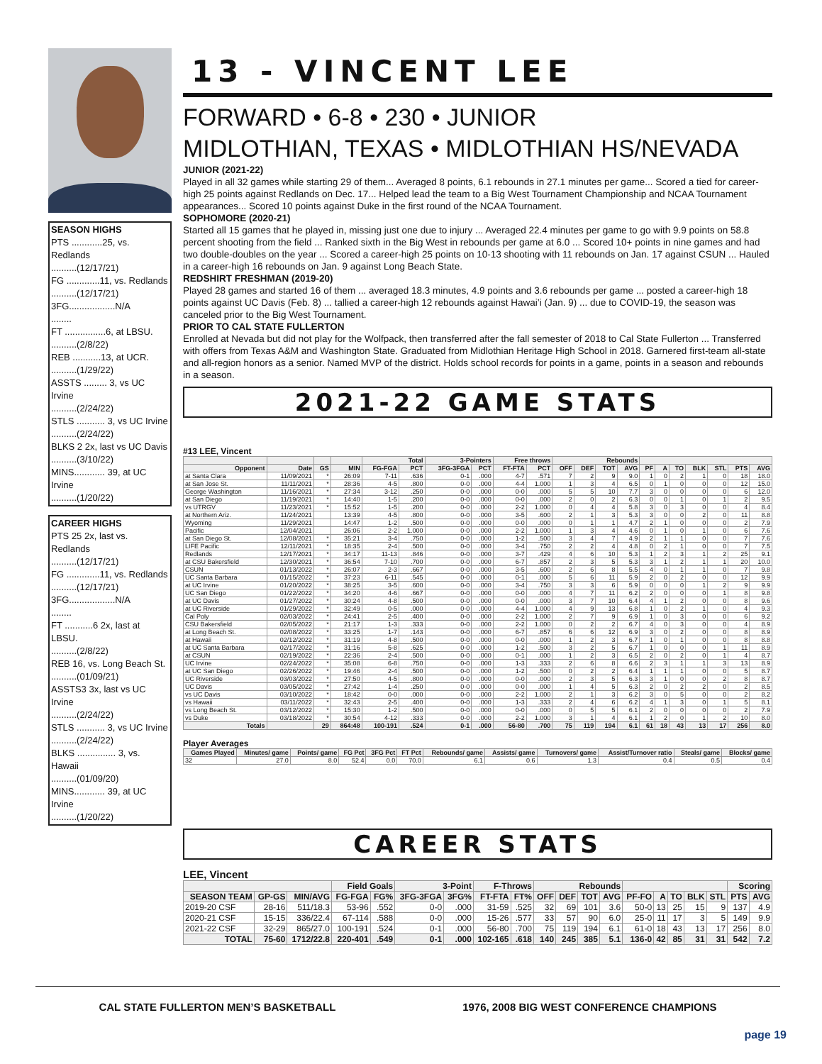SEASON HIGHS
PTS ............25, vs. Redlands
..........(12/17/21)
FG .............11, vs. Redlands
..........(12/17/21)
3FG..................N/A
........
FT ................6, at LBSU.
..........(2/8/22)
REB ...........13, at UCR.
..........(1/29/22)
ASSTS ......... 3, vs UC Irvine
..........(2/24/22)
STLS ........... 3, vs UC Irvine
..........(2/24/22)
BLKS 2 2x, last vs UC Davis
..........(3/10/22)
MINS............ 39, at UC Irvine
..........(1/20/22)
CAREER HIGHS
PTS 25 2x, last vs. Redlands
..........(12/17/21)
FG .............11, vs. Redlands
..........(12/17/21)
3FG..................N/A
........
FT ...........6 2x, last at LBSU.
..........(2/8/22)
REB 16, vs. Long Beach St.
..........(01/09/21)
ASSTS3 3x, last vs UC Irvine
..........(2/24/22)
STLS ........... 3, vs UC Irvine
..........(2/24/22)
BLKS ............... 3, vs. Hawaii
..........(01/09/20)
MINS............ 39, at UC Irvine
..........(1/20/22)
13 - VINCENT LEE
FORWARD • 6-8 • 230 • JUNIOR
MIDLOTHIAN, TEXAS • MIDLOTHIAN HS/NEVADA
JUNIOR (2021-22)
Played in all 32 games while starting 29 of them... Averaged 8 points, 6.1 rebounds in 27.1 minutes per game... Scored a tied for career-high 25 points against Redlands on Dec. 17... Helped lead the team to a Big West Tournament Championship and NCAA Tournament appearances... Scored 10 points against Duke in the first round of the NCAA Tournament.
SOPHOMORE (2020-21)
Started all 15 games that he played in, missing just one due to injury ... Averaged 22.4 minutes per game to go with 9.9 points on 58.8 percent shooting from the field ... Ranked sixth in the Big West in rebounds per game at 6.0 ... Scored 10+ points in nine games and had two double-doubles on the year ... Scored a career-high 25 points on 10-13 shooting with 11 rebounds on Jan. 17 against CSUN ... Hauled in a career-high 16 rebounds on Jan. 9 against Long Beach State.
REDSHIRT FRESHMAN (2019-20)
Played 28 games and started 16 of them ... averaged 18.3 minutes, 4.9 points and 3.6 rebounds per game ... posted a career-high 18 points against UC Davis (Feb. 8) ... tallied a career-high 12 rebounds against Hawai’i (Jan. 9) ... due to COVID-19, the season was canceled prior to the Big West Tournament.
PRIOR TO CAL STATE FULLERTON
Enrolled at Nevada but did not play for the Wolfpack, then transferred after the fall semester of 2018 to Cal State Fullerton ... Transferred with offers from Texas A&M and Washington State. Graduated from Midlothian Heritage High School in 2018. Garnered first-team all-state and all-region honors as a senior. Named MVP of the district. Holds school records for points in a game, points in a season and rebounds in a season.
2021-22 GAME STATS
#13 LEE, Vincent
| | | | | Total | | 3-Pointers | | Free throws | | Rebounds | | | | | | | | | | |
| --- | --- | --- | --- | --- | --- | --- | --- | --- | --- | --- | --- | --- | --- | --- | --- | --- | --- | --- | --- | --- |
| Opponent | Date | GS | MIN | FG-FGA | PCT | 3FG-3FGA | PCT | FT-FTA | PCT | OFF | DEF | TOT | AVG | PF | A | TO | BLK | STL | PTS | AVG |
| at Santa Clara | 11/09/2021 | * | 26:09 | 7-11 | .636 | 0-1 | .000 | 4-7 | .571 | 7 | 2 | 9 | 9.0 | 1 | 0 | 2 | 1 | 0 | 18 | 18.0 |
| at San Jose St. | 11/11/2021 | * | 28:36 | 4-5 | .800 | 0-0 | .000 | 4-4 | 1.000 | 1 | 3 | 4 | 6.5 | 0 | 1 | 0 | 0 | 0 | 12 | 15.0 |
| George Washington | 11/16/2021 | * | 27:34 | 3-12 | .250 | 0-0 | .000 | 0-0 | .000 | 5 | 5 | 10 | 7.7 | 3 | 0 | 0 | 0 | 0 | 6 | 12.0 |
| at San Diego | 11/19/2021 | * | 14:40 | 1-5 | .200 | 0-0 | .000 | 0-0 | .000 | 2 | 0 | 2 | 6.3 | 0 | 0 | 1 | 0 | 1 | 2 | 9.5 |
| vs UTRGV | 11/23/2021 | * | 15:52 | 1-5 | .200 | 0-0 | .000 | 2-2 | 1.000 | 0 | 4 | 4 | 5.8 | 3 | 0 | 3 | 0 | 0 | 4 | 8.4 |
| at Northern Ariz. | 11/24/2021 | | 13:39 | 4-5 | .800 | 0-0 | .000 | 3-5 | .600 | 2 | 1 | 3 | 5.3 | 3 | 0 | 0 | 2 | 0 | 11 | 8.8 |
| Wyoming | 11/29/2021 | | 14:47 | 1-2 | .500 | 0-0 | .000 | 0-0 | .000 | 0 | 1 | 1 | 4.7 | 2 | 1 | 0 | 0 | 0 | 2 | 7.9 |
| Pacific | 12/04/2021 | | 26:06 | 2-2 | 1.000 | 0-0 | .000 | 2-2 | 1.000 | 1 | 3 | 4 | 4.6 | 0 | 1 | 0 | 1 | 0 | 6 | 7.6 |
| at San Diego St. | 12/08/2021 | * | 35:21 | 3-4 | .750 | 0-0 | .000 | 1-2 | .500 | 3 | 4 | 7 | 4.9 | 2 | 1 | 1 | 0 | 0 | 7 | 7.6 |
| LIFE Pacific | 12/11/2021 | * | 18:35 | 2-4 | .500 | 0-0 | .000 | 3-4 | .750 | 2 | 2 | 4 | 4.8 | 0 | 2 | 1 | 0 | 0 | 7 | 7.5 |
| Redlands | 12/17/2021 | * | 34:17 | 11-13 | .846 | 0-0 | .000 | 3-7 | .429 | 4 | 6 | 10 | 5.3 | 1 | 2 | 3 | 1 | 2 | 25 | 9.1 |
| at CSU Bakersfield | 12/30/2021 | * | 36:54 | 7-10 | .700 | 0-0 | .000 | 6-7 | .857 | 2 | 3 | 5 | 5.3 | 3 | 1 | 2 | 1 | 1 | 20 | 10.0 |
| CSUN | 01/13/2022 | * | 26:07 | 2-3 | .667 | 0-0 | .000 | 3-5 | .600 | 2 | 6 | 8 | 5.5 | 4 | 0 | 1 | 1 | 0 | 7 | 9.8 |
| UC Santa Barbara | 01/15/2022 | * | 37:23 | 6-11 | .545 | 0-0 | .000 | 0-1 | .000 | 5 | 6 | 11 | 5.9 | 2 | 0 | 2 | 0 | 0 | 12 | 9.9 |
| at UC Irvine | 01/20/2022 | * | 38:25 | 3-5 | .600 | 0-0 | .000 | 3-4 | .750 | 3 | 3 | 6 | 5.9 | 0 | 0 | 0 | 1 | 2 | 9 | 9.9 |
| UC San Diego | 01/22/2022 | * | 34:20 | 4-6 | .667 | 0-0 | .000 | 0-0 | .000 | 4 | 7 | 11 | 6.2 | 2 | 0 | 0 | 0 | 1 | 8 | 9.8 |
| at UC Davis | 01/27/2022 | * | 30:24 | 4-8 | .500 | 0-0 | .000 | 0-0 | .000 | 3 | 7 | 10 | 6.4 | 4 | 1 | 2 | 0 | 0 | 8 | 9.6 |
| at UC Riverside | 01/29/2022 | * | 32:49 | 0-5 | .000 | 0-0 | .000 | 4-4 | 1.000 | 4 | 9 | 13 | 6.8 | 1 | 0 | 2 | 1 | 0 | 4 | 9.3 |
| Cal Poly | 02/03/2022 | * | 24:41 | 2-5 | .400 | 0-0 | .000 | 2-2 | 1.000 | 2 | 7 | 9 | 6.9 | 1 | 0 | 3 | 0 | 0 | 6 | 9.2 |
| CSU Bakersfield | 02/05/2022 | * | 21:17 | 1-3 | .333 | 0-0 | .000 | 2-2 | 1.000 | 0 | 2 | 2 | 6.7 | 4 | 0 | 3 | 0 | 0 | 4 | 8.9 |
| at Long Beach St. | 02/08/2022 | * | 33:25 | 1-7 | .143 | 0-0 | .000 | 6-7 | .857 | 6 | 6 | 12 | 6.9 | 3 | 0 | 2 | 0 | 0 | 8 | 8.9 |
| at Hawaii | 02/12/2022 | * | 31:19 | 4-8 | .500 | 0-0 | .000 | 0-0 | .000 | 1 | 2 | 3 | 6.7 | 1 | 0 | 1 | 0 | 0 | 8 | 8.8 |
| at UC Santa Barbara | 02/17/2022 | * | 31:16 | 5-8 | .625 | 0-0 | .000 | 1-2 | .500 | 3 | 2 | 5 | 6.7 | 1 | 0 | 0 | 0 | 1 | 11 | 8.9 |
| at CSUN | 02/19/2022 | * | 22:36 | 2-4 | .500 | 0-0 | .000 | 0-1 | .000 | 1 | 2 | 3 | 6.5 | 2 | 0 | 2 | 0 | 1 | 4 | 8.7 |
| UC Irvine | 02/24/2022 | * | 35:08 | 6-8 | .750 | 0-0 | .000 | 1-3 | .333 | 2 | 6 | 8 | 6.6 | 2 | 3 | 1 | 1 | 3 | 13 | 8.9 |
| at UC San Diego | 02/26/2022 | * | 19:46 | 2-4 | .500 | 0-0 | .000 | 1-2 | .500 | 0 | 2 | 2 | 6.4 | 1 | 1 | 1 | 0 | 0 | 5 | 8.7 |
| UC Riverside | 03/03/2022 | * | 27:50 | 4-5 | .800 | 0-0 | .000 | 0-0 | .000 | 2 | 3 | 5 | 6.3 | 3 | 1 | 0 | 0 | 2 | 8 | 8.7 |
| UC Davis | 03/05/2022 | * | 27:42 | 1-4 | .250 | 0-0 | .000 | 0-0 | .000 | 1 | 4 | 5 | 6.3 | 2 | 0 | 2 | 2 | 0 | 2 | 8.5 |
| vs UC Davis | 03/10/2022 | * | 18:42 | 0-0 | .000 | 0-0 | .000 | 2-2 | 1.000 | 2 | 1 | 3 | 6.2 | 3 | 0 | 5 | 0 | 0 | 2 | 8.2 |
| vs Hawaii | 03/11/2022 | * | 32:43 | 2-5 | .400 | 0-0 | .000 | 1-3 | .333 | 2 | 4 | 6 | 6.2 | 4 | 1 | 3 | 0 | 1 | 5 | 8.1 |
| vs Long Beach St. | 03/12/2022 | * | 15:30 | 1-2 | .500 | 0-0 | .000 | 0-0 | .000 | 0 | 5 | 5 | 6.1 | 2 | 0 | 0 | 0 | 0 | 2 | 7.9 |
| vs Duke | 03/18/2022 | * | 30:54 | 4-12 | .333 | 0-0 | .000 | 2-2 | 1.000 | 3 | 1 | 4 | 6.1 | 1 | 2 | 0 | 1 | 2 | 10 | 8.0 |
| Totals | | 29 | 864:48 | 100-191 | .524 | 0-1 | .000 | 56-80 | .700 | 75 | 119 | 194 | 6.1 | 61 | 18 | 43 | 13 | 17 | 256 | 8.0 |
Player Averages
| Games Played | Minutes/ game | Points/ game | FG Pct | 3FG Pct | FT Pct | Rebounds/ game | Assists/ game | Turnovers/ game | Assist/Turnover ratio | Steals/ game | Blocks/ game |
| --- | --- | --- | --- | --- | --- | --- | --- | --- | --- | --- | --- |
| 32 | 27.0 | 8.0 | 52.4 | 0.0 | 70.0 | 6.1 | 0.6 | 1.3 | 0.4 | 0.5 | 0.4 |
CAREER STATS
LEE, Vincent
| | | | Field Goals | | 3-Point | | F-Throws | | Rebounds | | | | | | | | | Scoring | |
| --- | --- | --- | --- | --- | --- | --- | --- | --- | --- | --- | --- | --- | --- | --- | --- | --- | --- | --- | --- |
| SEASON TEAM | GP-GS | MIN/AVG | FG-FGA | FG% | 3FG-3FGA | 3FG% | FT-FTA | FT% | OFF | DEF | TOT | AVG | PF-FO | A | TO | BLK | STL | PTS | AVG |
| 2019-20 CSF | 28-16 | 511/18.3 | 53-96 | .552 | 0-0 | .000 | 31-59 | .525 | 32 | 69 | 101 | 3.6 | 50-0 | 13 | 25 | 15 | 9 | 137 | 4.9 |
| 2020-21 CSF | 15-15 | 336/22.4 | 67-114 | .588 | 0-0 | .000 | 15-26 | .577 | 33 | 57 | 90 | 6.0 | 25-0 | 11 | 17 | 3 | 5 | 149 | 9.9 |
| 2021-22 CSF | 32-29 | 865/27.0 | 100-191 | .524 | 0-1 | .000 | 56-80 | .700 | 75 | 119 | 194 | 6.1 | 61-0 | 18 | 43 | 13 | 17 | 256 | 8.0 |
| TOTAL | 75-60 | 1712/22.8 | 220-401 | .549 | 0-1 | .000 | 102-165 | .618 | 140 | 245 | 385 | 5.1 | 136-0 | 42 | 85 | 31 | 31 | 542 | 7.2 |
CAL STATE FULLERTON MEN’S BASKETBALL 1976, 2008 BIG WEST CONFERENCE CHAMPIONS
page 19